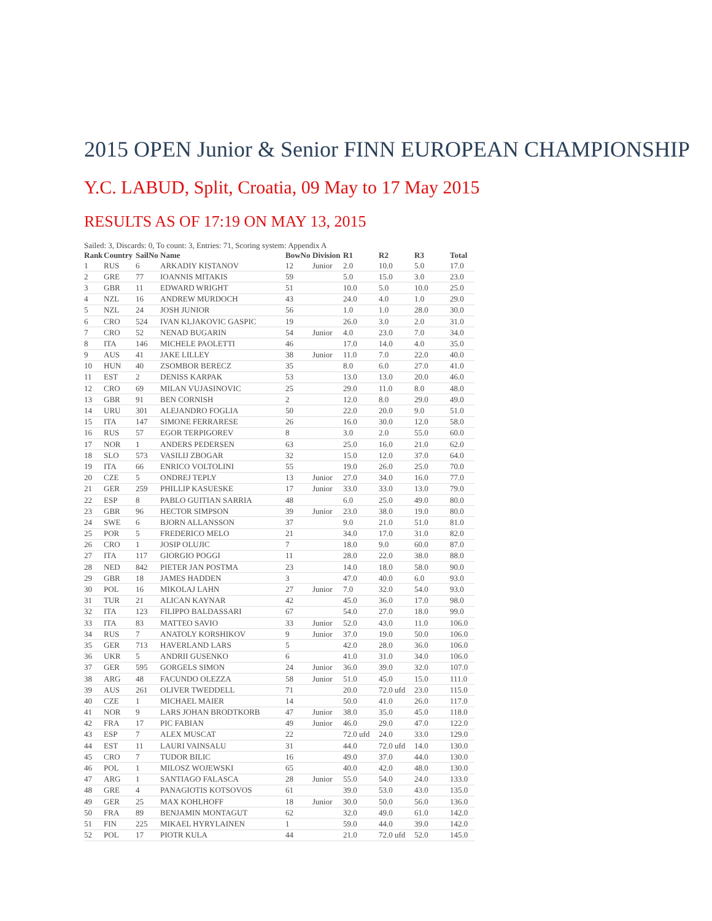2015 OPEN Junior & Senior FINN EUROPEAN CHAMPIONSHIP
Y.C. LABUD, Split, Croatia, 09 May to 17 May 2015
RESULTS AS OF 17:19 ON MAY 13, 2015
Sailed: 3, Discards: 0, To count: 3, Entries: 71, Scoring system: Appendix A
| Rank | Country | SailNo | Name | BowNo | Division | R1 | R2 | R3 | Total |
| --- | --- | --- | --- | --- | --- | --- | --- | --- | --- |
| 1 | RUS | 6 | ARKADIY KISTANOV | 12 | Junior | 2.0 | 10.0 | 5.0 | 17.0 |
| 2 | GRE | 77 | IOANNIS MITAKIS | 59 | | 5.0 | 15.0 | 3.0 | 23.0 |
| 3 | GBR | 11 | EDWARD WRIGHT | 51 | | 10.0 | 5.0 | 10.0 | 25.0 |
| 4 | NZL | 16 | ANDREW MURDOCH | 43 | | 24.0 | 4.0 | 1.0 | 29.0 |
| 5 | NZL | 24 | JOSH JUNIOR | 56 | | 1.0 | 1.0 | 28.0 | 30.0 |
| 6 | CRO | 524 | IVAN KLJAKOVIC GASPIC | 19 | | 26.0 | 3.0 | 2.0 | 31.0 |
| 7 | CRO | 52 | NENAD BUGARIN | 54 | Junior | 4.0 | 23.0 | 7.0 | 34.0 |
| 8 | ITA | 146 | MICHELE PAOLETTI | 46 | | 17.0 | 14.0 | 4.0 | 35.0 |
| 9 | AUS | 41 | JAKE LILLEY | 38 | Junior | 11.0 | 7.0 | 22.0 | 40.0 |
| 10 | HUN | 40 | ZSOMBOR BERECZ | 35 | | 8.0 | 6.0 | 27.0 | 41.0 |
| 11 | EST | 2 | DENISS KARPAK | 53 | | 13.0 | 13.0 | 20.0 | 46.0 |
| 12 | CRO | 69 | MILAN VUJASINOVIC | 25 | | 29.0 | 11.0 | 8.0 | 48.0 |
| 13 | GBR | 91 | BEN CORNISH | 2 | | 12.0 | 8.0 | 29.0 | 49.0 |
| 14 | URU | 301 | ALEJANDRO FOGLIA | 50 | | 22.0 | 20.0 | 9.0 | 51.0 |
| 15 | ITA | 147 | SIMONE FERRARESE | 26 | | 16.0 | 30.0 | 12.0 | 58.0 |
| 16 | RUS | 57 | EGOR TERPIGOREV | 8 | | 3.0 | 2.0 | 55.0 | 60.0 |
| 17 | NOR | 1 | ANDERS PEDERSEN | 63 | | 25.0 | 16.0 | 21.0 | 62.0 |
| 18 | SLO | 573 | VASILIJ ZBOGAR | 32 | | 15.0 | 12.0 | 37.0 | 64.0 |
| 19 | ITA | 66 | ENRICO VOLTOLINI | 55 | | 19.0 | 26.0 | 25.0 | 70.0 |
| 20 | CZE | 5 | ONDREJ TEPLY | 13 | Junior | 27.0 | 34.0 | 16.0 | 77.0 |
| 21 | GER | 259 | PHILLIP KASUESKE | 17 | Junior | 33.0 | 33.0 | 13.0 | 79.0 |
| 22 | ESP | 8 | PABLO GUITIAN SARRIA | 48 | | 6.0 | 25.0 | 49.0 | 80.0 |
| 23 | GBR | 96 | HECTOR SIMPSON | 39 | Junior | 23.0 | 38.0 | 19.0 | 80.0 |
| 24 | SWE | 6 | BJORN ALLANSSON | 37 | | 9.0 | 21.0 | 51.0 | 81.0 |
| 25 | POR | 5 | FREDERICO MELO | 21 | | 34.0 | 17.0 | 31.0 | 82.0 |
| 26 | CRO | 1 | JOSIP OLUJIC | 7 | | 18.0 | 9.0 | 60.0 | 87.0 |
| 27 | ITA | 117 | GIORGIO POGGI | 11 | | 28.0 | 22.0 | 38.0 | 88.0 |
| 28 | NED | 842 | PIETER JAN POSTMA | 23 | | 14.0 | 18.0 | 58.0 | 90.0 |
| 29 | GBR | 18 | JAMES HADDEN | 3 | | 47.0 | 40.0 | 6.0 | 93.0 |
| 30 | POL | 16 | MIKOLAJ LAHN | 27 | Junior | 7.0 | 32.0 | 54.0 | 93.0 |
| 31 | TUR | 21 | ALICAN KAYNAR | 42 | | 45.0 | 36.0 | 17.0 | 98.0 |
| 32 | ITA | 123 | FILIPPO BALDASSARI | 67 | | 54.0 | 27.0 | 18.0 | 99.0 |
| 33 | ITA | 83 | MATTEO SAVIO | 33 | Junior | 52.0 | 43.0 | 11.0 | 106.0 |
| 34 | RUS | 7 | ANATOLY KORSHIKOV | 9 | Junior | 37.0 | 19.0 | 50.0 | 106.0 |
| 35 | GER | 713 | HAVERLAND LARS | 5 | | 42.0 | 28.0 | 36.0 | 106.0 |
| 36 | UKR | 5 | ANDRII GUSENKO | 6 | | 41.0 | 31.0 | 34.0 | 106.0 |
| 37 | GER | 595 | GORGELS SIMON | 24 | Junior | 36.0 | 39.0 | 32.0 | 107.0 |
| 38 | ARG | 48 | FACUNDO OLEZZA | 58 | Junior | 51.0 | 45.0 | 15.0 | 111.0 |
| 39 | AUS | 261 | OLIVER TWEDDELL | 71 | | 20.0 | 72.0 ufd | 23.0 | 115.0 |
| 40 | CZE | 1 | MICHAEL MAIER | 14 | | 50.0 | 41.0 | 26.0 | 117.0 |
| 41 | NOR | 9 | LARS JOHAN BRODTKORB | 47 | Junior | 38.0 | 35.0 | 45.0 | 118.0 |
| 42 | FRA | 17 | PIC FABIAN | 49 | Junior | 46.0 | 29.0 | 47.0 | 122.0 |
| 43 | ESP | 7 | ALEX MUSCAT | 22 | | 72.0 ufd | 24.0 | 33.0 | 129.0 |
| 44 | EST | 11 | LAURI VAINSALU | 31 | | 44.0 | 72.0 ufd | 14.0 | 130.0 |
| 45 | CRO | 7 | TUDOR BILIC | 16 | | 49.0 | 37.0 | 44.0 | 130.0 |
| 46 | POL | 1 | MILOSZ WOJEWSKI | 65 | | 40.0 | 42.0 | 48.0 | 130.0 |
| 47 | ARG | 1 | SANTIAGO FALASCA | 28 | Junior | 55.0 | 54.0 | 24.0 | 133.0 |
| 48 | GRE | 4 | PANAGIOTIS KOTSOVOS | 61 | | 39.0 | 53.0 | 43.0 | 135.0 |
| 49 | GER | 25 | MAX KOHLHOFF | 18 | Junior | 30.0 | 50.0 | 56.0 | 136.0 |
| 50 | FRA | 89 | BENJAMIN MONTAGUT | 62 | | 32.0 | 49.0 | 61.0 | 142.0 |
| 51 | FIN | 225 | MIKAEL HYRYLAINEN | 1 | | 59.0 | 44.0 | 39.0 | 142.0 |
| 52 | POL | 17 | PIOTR KULA | 44 | | 21.0 | 72.0 ufd | 52.0 | 145.0 |